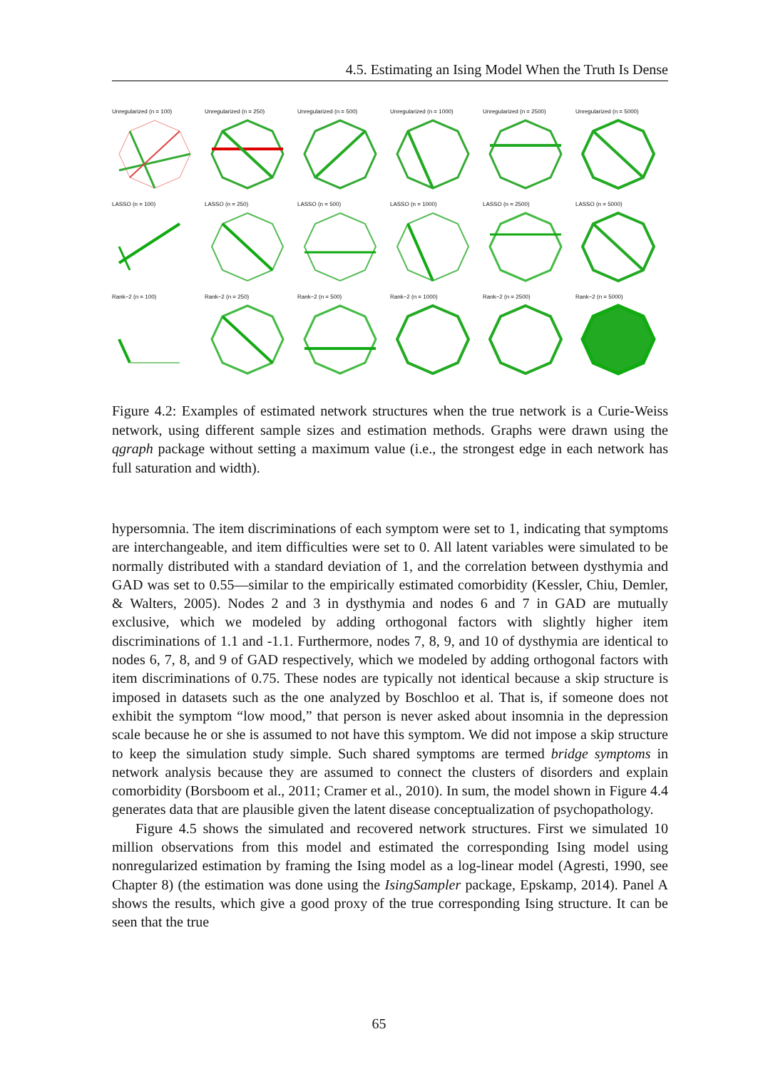4.5. Estimating an Ising Model When the Truth Is Dense
Unregularized (n = 100)
Unregularized (n = 250)
Unregularized (n = 500)
Unregularized (n = 1000)
Unregularized (n = 2500)
Unregularized (n = 5000)
LASSO (n = 100)
LASSO (n = 250)
LASSO (n = 500)
LASSO (n = 1000)
LASSO (n = 2500)
LASSO (n = 5000)
Rank−2 (n = 100)
Rank−2 (n = 250)
Rank−2 (n = 500)
Rank−2 (n = 1000)
Rank−2 (n = 2500)
Rank−2 (n = 5000)
Figure 4.2: Examples of estimated network structures when the true network is a Curie-Weiss network, using different sample sizes and estimation methods. Graphs were drawn using the qgraph package without setting a maximum value (i.e., the strongest edge in each network has full saturation and width).
hypersomnia. The item discriminations of each symptom were set to 1, indicating that symptoms are interchangeable, and item difficulties were set to 0. All latent variables were simulated to be normally distributed with a standard deviation of 1, and the correlation between dysthymia and GAD was set to 0.55—similar to the empirically estimated comorbidity (Kessler, Chiu, Demler, & Walters, 2005). Nodes 2 and 3 in dysthymia and nodes 6 and 7 in GAD are mutually exclusive, which we modeled by adding orthogonal factors with slightly higher item discriminations of 1.1 and -1.1. Furthermore, nodes 7, 8, 9, and 10 of dysthymia are identical to nodes 6, 7, 8, and 9 of GAD respectively, which we modeled by adding orthogonal factors with item discriminations of 0.75. These nodes are typically not identical because a skip structure is imposed in datasets such as the one analyzed by Boschloo et al. That is, if someone does not exhibit the symptom “low mood,” that person is never asked about insomnia in the depression scale because he or she is assumed to not have this symptom. We did not impose a skip structure to keep the simulation study simple. Such shared symptoms are termed bridge symptoms in network analysis because they are assumed to connect the clusters of disorders and explain comorbidity (Borsboom et al., 2011; Cramer et al., 2010). In sum, the model shown in Figure 4.4 generates data that are plausible given the latent disease conceptualization of psychopathology.
Figure 4.5 shows the simulated and recovered network structures. First we simulated 10 million observations from this model and estimated the corresponding Ising model using nonregularized estimation by framing the Ising model as a log-linear model (Agresti, 1990, see Chapter 8) (the estimation was done using the IsingSampler package, Epskamp, 2014). Panel A shows the results, which give a good proxy of the true corresponding Ising structure. It can be seen that the true
65